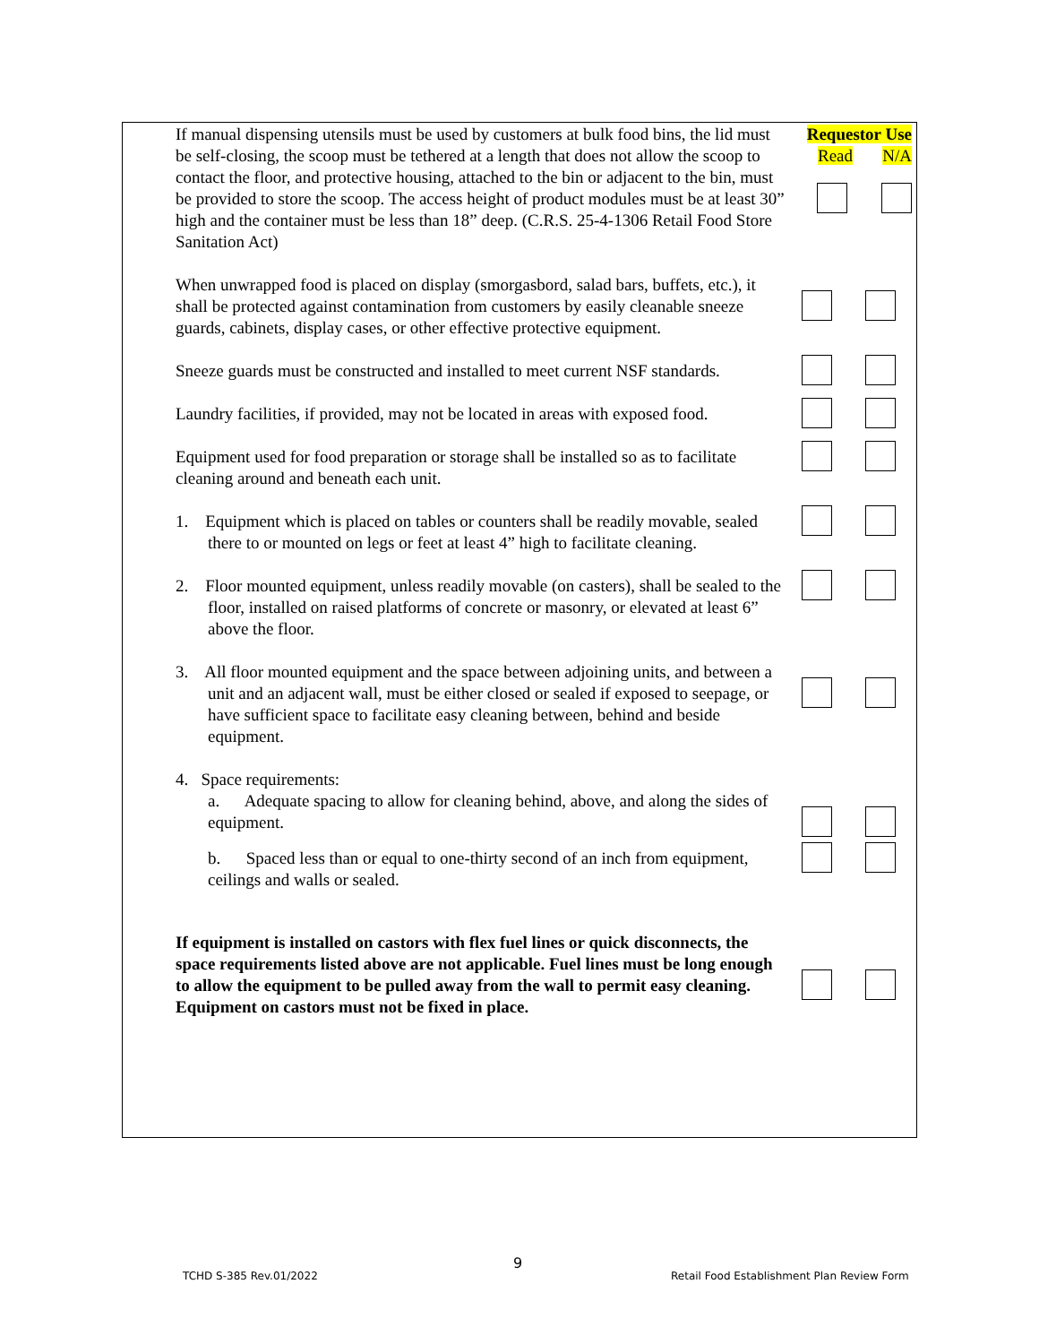| If manual dispensing utensils must be used by customers at bulk food bins, the lid must be self-closing, the scoop must be tethered at a length that does not allow the scoop to contact the floor, and protective housing, attached to the bin or adjacent to the bin, must be provided to store the scoop. The access height of product modules must be at least 30” high and the container must be less than 18” deep. (C.R.S. 25-4-1306 Retail Food Store Sanitation Act) | Requestor Use Read N/A | |
| When unwrapped food is placed on display (smorgasbord, salad bars, buffets, etc.), it shall be protected against contamination from customers by easily cleanable sneeze guards, cabinets, display cases, or other effective protective equipment. | | |
| Sneeze guards must be constructed and installed to meet current NSF standards. | | |
| Laundry facilities, if provided, may not be located in areas with exposed food. | | |
| Equipment used for food preparation or storage shall be installed so as to facilitate cleaning around and beneath each unit. | | |
| 1. Equipment which is placed on tables or counters shall be readily movable, sealed there to or mounted on legs or feet at least 4” high to facilitate cleaning. | | |
| 2. Floor mounted equipment, unless readily movable (on casters), shall be sealed to the floor, installed on raised platforms of concrete or masonry, or elevated at least 6” above the floor. | | |
| 3. All floor mounted equipment and the space between adjoining units, and between a unit and an adjacent wall, must be either closed or sealed if exposed to seepage, or have sufficient space to facilitate easy cleaning between, behind and beside equipment. | | |
| 4. Space requirements: a. Adequate spacing to allow for cleaning behind, above, and along the sides of equipment. | | |
| b. Spaced less than or equal to one-thirty second of an inch from equipment, ceilings and walls or sealed. | | |
| If equipment is installed on castors with flex fuel lines or quick disconnects, the space requirements listed above are not applicable. Fuel lines must be long enough to allow the equipment to be pulled away from the wall to permit easy cleaning. Equipment on castors must not be fixed in place. | | |
TCHD S-385 Rev.01/2022
9
Retail Food Establishment Plan Review Form